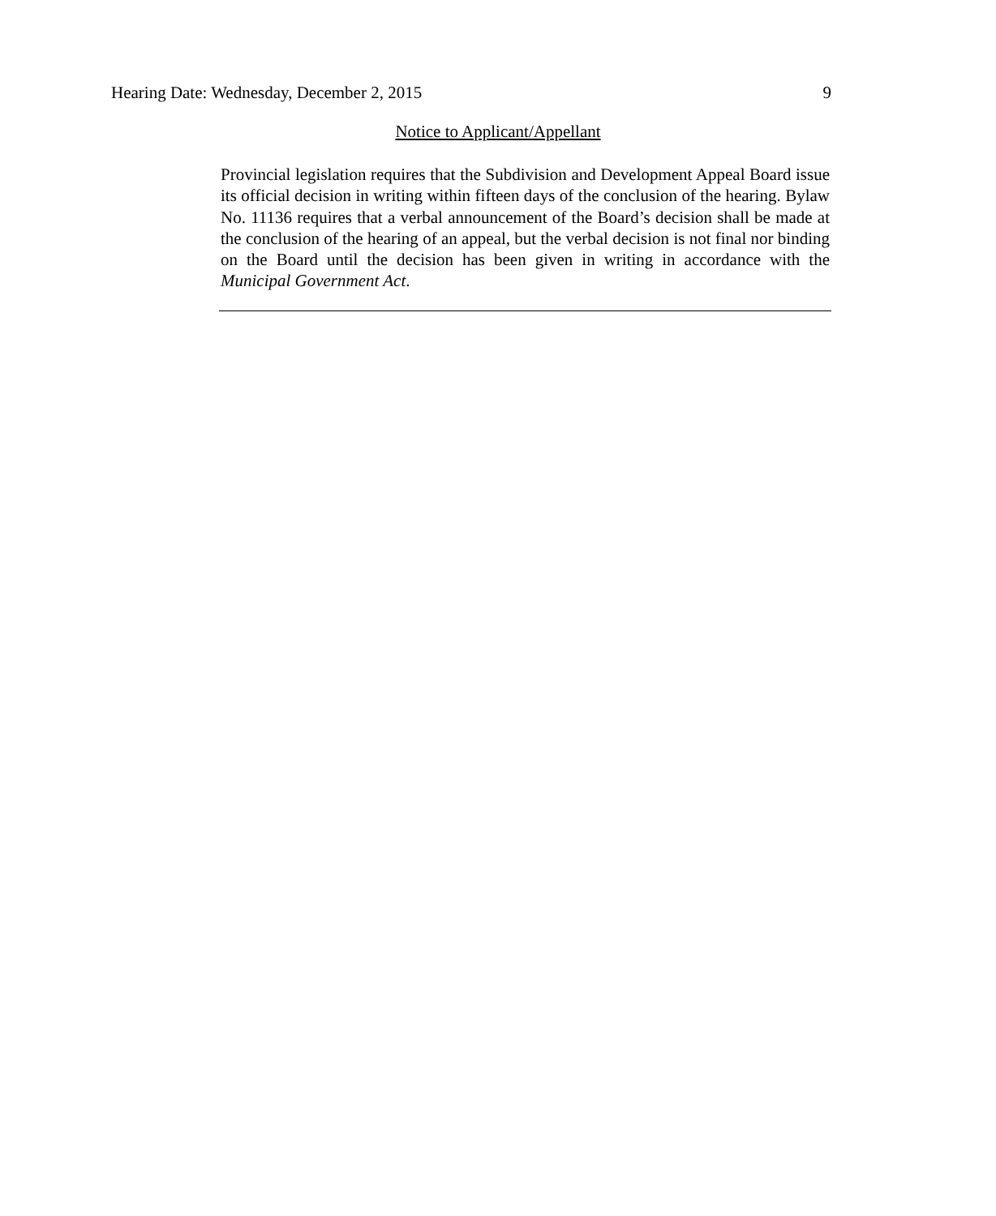Hearing Date: Wednesday, December 2, 2015 9
Notice to Applicant/Appellant
Provincial legislation requires that the Subdivision and Development Appeal Board issue its official decision in writing within fifteen days of the conclusion of the hearing. Bylaw No. 11136 requires that a verbal announcement of the Board’s decision shall be made at the conclusion of the hearing of an appeal, but the verbal decision is not final nor binding on the Board until the decision has been given in writing in accordance with the Municipal Government Act.